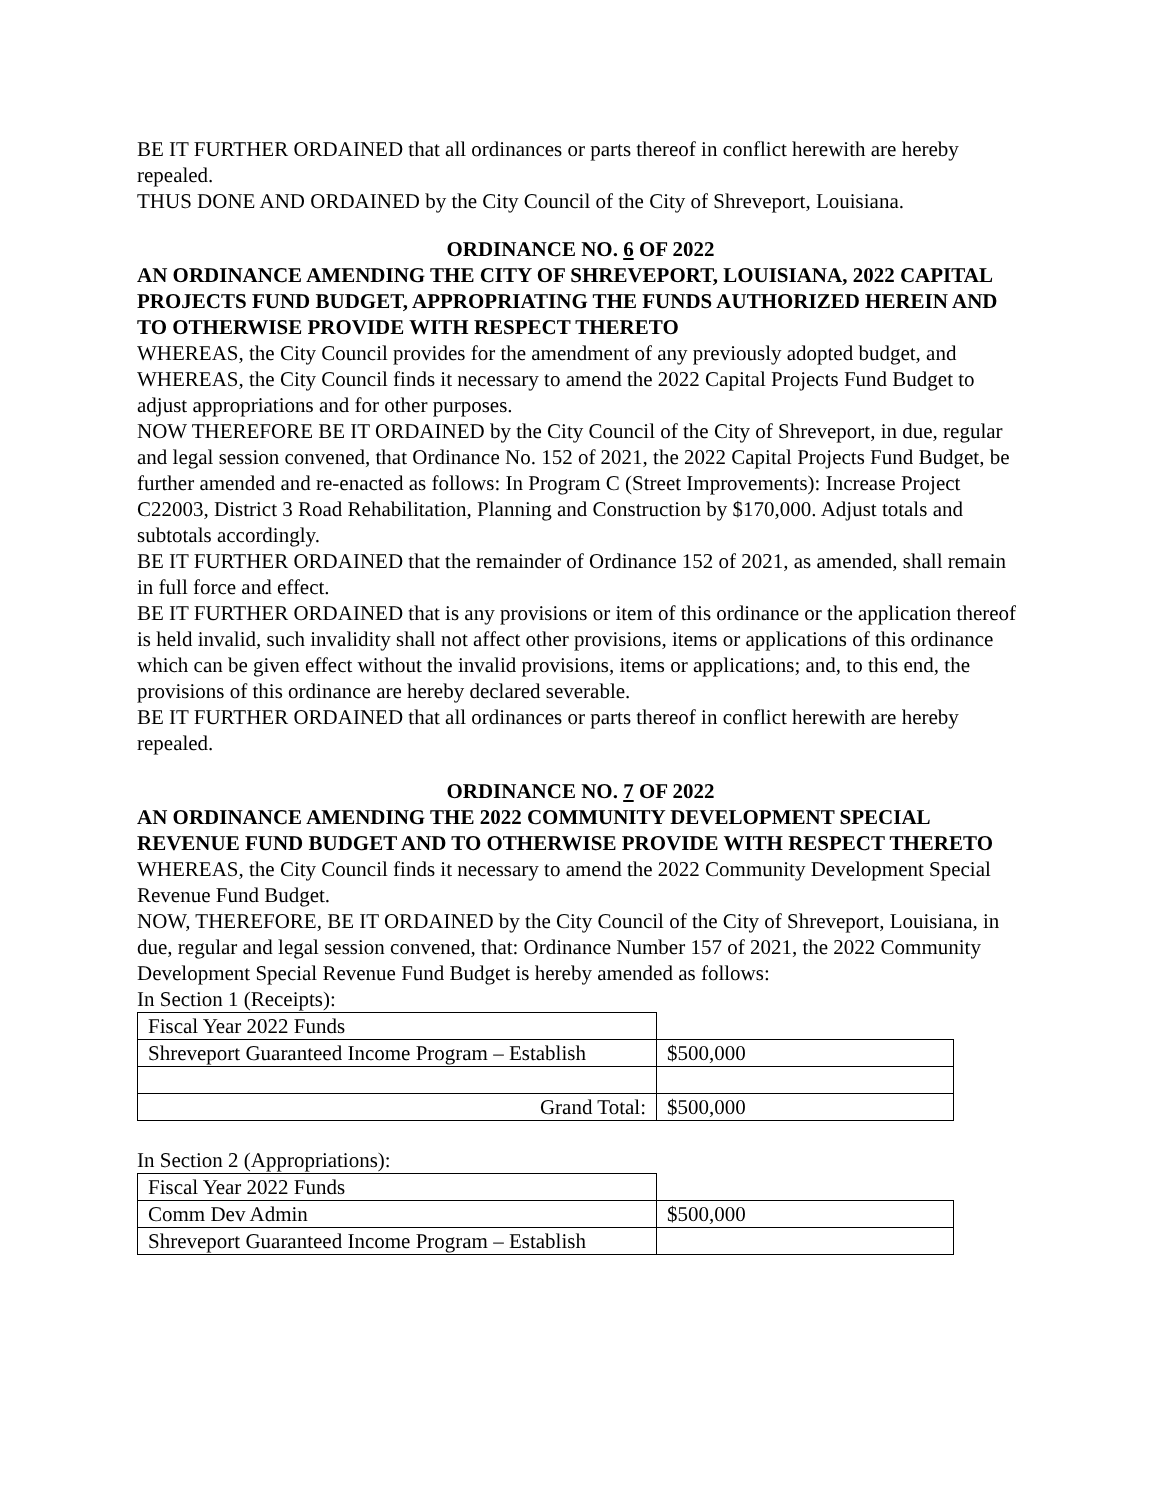BE IT FURTHER ORDAINED that all ordinances or parts thereof in conflict herewith are hereby repealed.
THUS DONE AND ORDAINED by the City Council of the City of Shreveport, Louisiana.
ORDINANCE NO. 6 OF 2022
AN ORDINANCE AMENDING THE CITY OF SHREVEPORT, LOUISIANA, 2022 CAPITAL PROJECTS FUND BUDGET, APPROPRIATING THE FUNDS AUTHORIZED HEREIN AND TO OTHERWISE PROVIDE WITH RESPECT THERETO
WHEREAS, the City Council provides for the amendment of any previously adopted budget, and
WHEREAS, the City Council finds it necessary to amend the 2022 Capital Projects Fund Budget to adjust appropriations and for other purposes.
NOW THEREFORE BE IT ORDAINED by the City Council of the City of Shreveport, in due, regular and legal session convened, that Ordinance No. 152 of 2021, the 2022 Capital Projects Fund Budget, be further amended and re-enacted as follows: In Program C (Street Improvements): Increase Project C22003, District 3 Road Rehabilitation, Planning and Construction by $170,000. Adjust totals and subtotals accordingly.
BE IT FURTHER ORDAINED that the remainder of Ordinance 152 of 2021, as amended, shall remain in full force and effect.
BE IT FURTHER ORDAINED that is any provisions or item of this ordinance or the application thereof is held invalid, such invalidity shall not affect other provisions, items or applications of this ordinance which can be given effect without the invalid provisions, items or applications; and, to this end, the provisions of this ordinance are hereby declared severable.
BE IT FURTHER ORDAINED that all ordinances or parts thereof in conflict herewith are hereby repealed.
ORDINANCE NO. 7 OF 2022
AN ORDINANCE AMENDING THE 2022 COMMUNITY DEVELOPMENT SPECIAL REVENUE FUND BUDGET AND TO OTHERWISE PROVIDE WITH RESPECT THERETO
WHEREAS, the City Council finds it necessary to amend the 2022 Community Development Special Revenue Fund Budget.
NOW, THEREFORE, BE IT ORDAINED by the City Council of the City of Shreveport, Louisiana, in due, regular and legal session convened, that: Ordinance Number 157 of 2021, the 2022 Community Development Special Revenue Fund Budget is hereby amended as follows:
In Section 1 (Receipts):
| Fiscal Year 2022 Funds | |
| Shreveport Guaranteed Income Program – Establish | $500,000 |
| Grand Total: | $500,000 |
In Section 2 (Appropriations):
| Fiscal Year 2022 Funds | |
| Comm Dev Admin | $500,000 |
| Shreveport Guaranteed Income Program – Establish | |